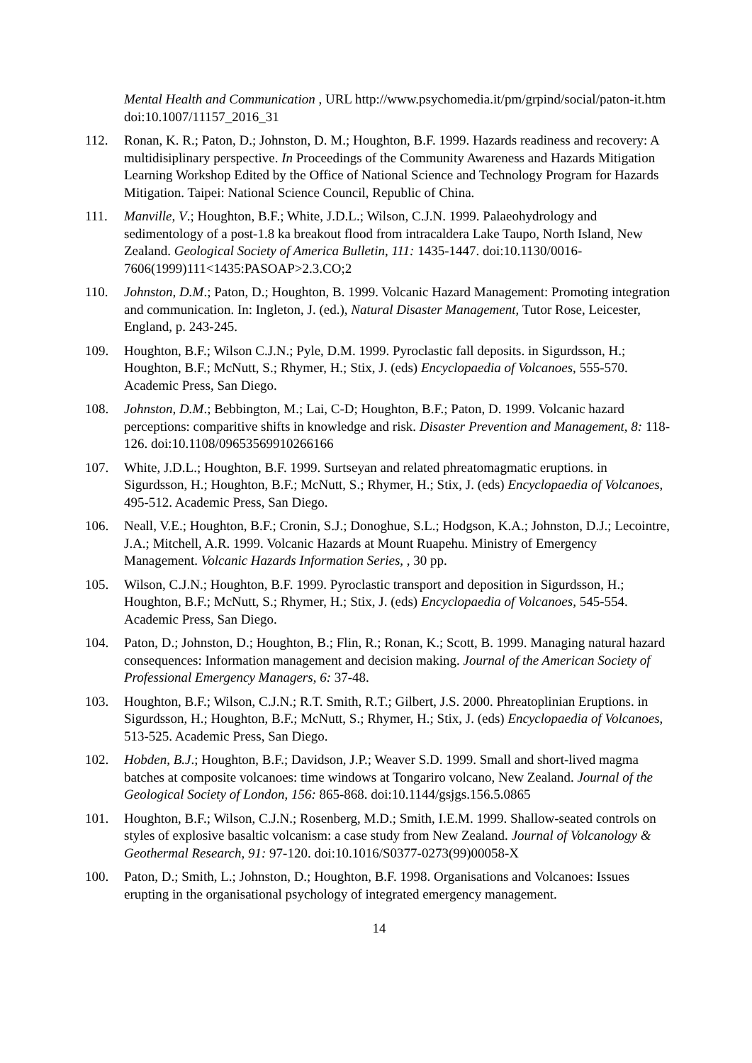Mental Health and Communication , URL http://www.psychomedia.it/pm/grpind/social/paton-it.htm doi:10.1007/11157_2016_31
112. Ronan, K. R.; Paton, D.; Johnston, D. M.; Houghton, B.F. 1999. Hazards readiness and recovery: A multidisiplinary perspective. In Proceedings of the Community Awareness and Hazards Mitigation Learning Workshop Edited by the Office of National Science and Technology Program for Hazards Mitigation. Taipei: National Science Council, Republic of China.
111. Manville, V.; Houghton, B.F.; White, J.D.L.; Wilson, C.J.N. 1999. Palaeohydrology and sedimentology of a post-1.8 ka breakout flood from intracaldera Lake Taupo, North Island, New Zealand. Geological Society of America Bulletin, 111: 1435-1447. doi:10.1130/0016-7606(1999)111<1435:PASOAP>2.3.CO;2
110. Johnston, D.M.; Paton, D.; Houghton, B. 1999. Volcanic Hazard Management: Promoting integration and communication. In: Ingleton, J. (ed.), Natural Disaster Management, Tutor Rose, Leicester, England, p. 243-245.
109. Houghton, B.F.; Wilson C.J.N.; Pyle, D.M. 1999. Pyroclastic fall deposits. in Sigurdsson, H.; Houghton, B.F.; McNutt, S.; Rhymer, H.; Stix, J. (eds) Encyclopaedia of Volcanoes, 555-570. Academic Press, San Diego.
108. Johnston, D.M.; Bebbington, M.; Lai, C-D; Houghton, B.F.; Paton, D. 1999. Volcanic hazard perceptions: comparitive shifts in knowledge and risk. Disaster Prevention and Management, 8: 118-126. doi:10.1108/09653569910266166
107. White, J.D.L.; Houghton, B.F. 1999. Surtseyan and related phreatomagmatic eruptions. in Sigurdsson, H.; Houghton, B.F.; McNutt, S.; Rhymer, H.; Stix, J. (eds) Encyclopaedia of Volcanoes, 495-512. Academic Press, San Diego.
106. Neall, V.E.; Houghton, B.F.; Cronin, S.J.; Donoghue, S.L.; Hodgson, K.A.; Johnston, D.J.; Lecointre, J.A.; Mitchell, A.R. 1999. Volcanic Hazards at Mount Ruapehu. Ministry of Emergency Management. Volcanic Hazards Information Series, , 30 pp.
105. Wilson, C.J.N.; Houghton, B.F. 1999. Pyroclastic transport and deposition in Sigurdsson, H.; Houghton, B.F.; McNutt, S.; Rhymer, H.; Stix, J. (eds) Encyclopaedia of Volcanoes, 545-554. Academic Press, San Diego.
104. Paton, D.; Johnston, D.; Houghton, B.; Flin, R.; Ronan, K.; Scott, B. 1999. Managing natural hazard consequences: Information management and decision making. Journal of the American Society of Professional Emergency Managers, 6: 37-48.
103. Houghton, B.F.; Wilson, C.J.N.; R.T. Smith, R.T.; Gilbert, J.S. 2000. Phreatoplinian Eruptions. in Sigurdsson, H.; Houghton, B.F.; McNutt, S.; Rhymer, H.; Stix, J. (eds) Encyclopaedia of Volcanoes, 513-525. Academic Press, San Diego.
102. Hobden, B.J.; Houghton, B.F.; Davidson, J.P.; Weaver S.D. 1999. Small and short-lived magma batches at composite volcanoes: time windows at Tongariro volcano, New Zealand. Journal of the Geological Society of London, 156: 865-868. doi:10.1144/gsjgs.156.5.0865
101. Houghton, B.F.; Wilson, C.J.N.; Rosenberg, M.D.; Smith, I.E.M. 1999. Shallow-seated controls on styles of explosive basaltic volcanism: a case study from New Zealand. Journal of Volcanology & Geothermal Research, 91: 97-120. doi:10.1016/S0377-0273(99)00058-X
100. Paton, D.; Smith, L.; Johnston, D.; Houghton, B.F. 1998. Organisations and Volcanoes: Issues erupting in the organisational psychology of integrated emergency management.
14